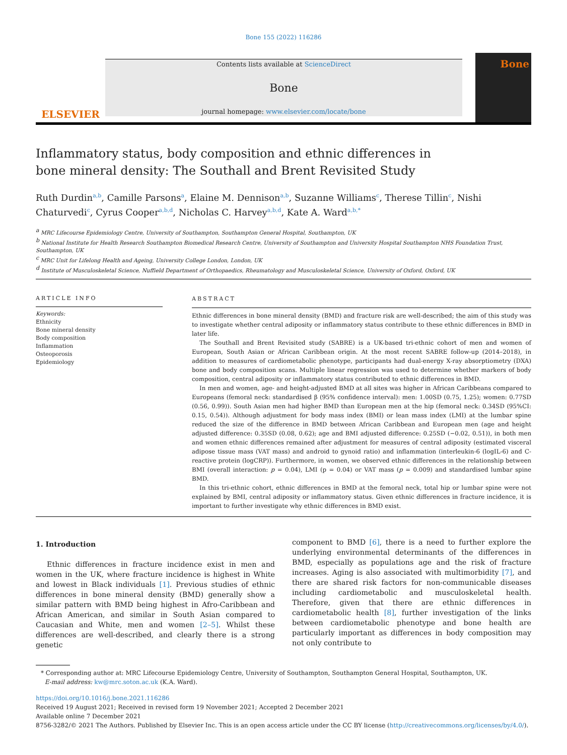Bone 155 (2022) 116286
ELSEVIER
Contents lists available at ScienceDirect
Bone
journal homepage: www.elsevier.com/locate/bone
Bone
Inflammatory status, body composition and ethnic differences in bone mineral density: The Southall and Brent Revisited Study
Ruth Durdin<sup>a,b</sup>, Camille Parsons<sup>a</sup>, Elaine M. Dennison<sup>a,b</sup>, Suzanne Williams<sup>c</sup>, Therese Tillin<sup>c</sup>, Nishi Chaturvedi<sup>c</sup>, Cyrus Cooper<sup>a,b,d</sup>, Nicholas C. Harvey<sup>a,b,d</sup>, Kate A. Ward<sup>a,b,*</sup>
<sup>a</sup> MRC Lifecourse Epidemiology Centre, University of Southampton, Southampton General Hospital, Southampton, UK
<sup>b</sup> National Institute for Health Research Southampton Biomedical Research Centre, University of Southampton and University Hospital Southampton NHS Foundation Trust, Southampton, UK
<sup>c</sup> MRC Unit for Lifelong Health and Ageing, University College London, London, UK
<sup>d</sup> Institute of Musculoskeletal Science, Nuffield Department of Orthopaedics, Rheumatology and Musculoskeletal Science, University of Oxford, Oxford, UK
ARTICLE INFO
Keywords:
Ethnicity
Bone mineral density
Body composition
Inflammation
Osteoporosis
Epidemiology
ABSTRACT
Ethnic differences in bone mineral density (BMD) and fracture risk are well-described; the aim of this study was to investigate whether central adiposity or inflammatory status contribute to these ethnic differences in BMD in later life.
The Southall and Brent Revisited study (SABRE) is a UK-based tri-ethnic cohort of men and women of European, South Asian or African Caribbean origin. At the most recent SABRE follow-up (2014–2018), in addition to measures of cardiometabolic phenotype, participants had dual-energy X-ray absorptiometry (DXA) bone and body composition scans. Multiple linear regression was used to determine whether markers of body composition, central adiposity or inflammatory status contributed to ethnic differences in BMD.
In men and women, age- and height-adjusted BMD at all sites was higher in African Caribbeans compared to Europeans (femoral neck: standardised β (95% confidence interval): men: 1.00SD (0.75, 1.25); women: 0.77SD (0.56, 0.99)). South Asian men had higher BMD than European men at the hip (femoral neck: 0.34SD (95%CI: 0.15, 0.54)). Although adjustment for body mass index (BMI) or lean mass index (LMI) at the lumbar spine reduced the size of the difference in BMD between African Caribbean and European men (age and height adjusted difference: 0.35SD (0.08, 0.62); age and BMI adjusted difference: 0.25SD (−0.02, 0.51)), in both men and women ethnic differences remained after adjustment for measures of central adiposity (estimated visceral adipose tissue mass (VAT mass) and android to gynoid ratio) and inflammation (interleukin-6 (logIL-6) and C-reactive protein (logCRP)). Furthermore, in women, we observed ethnic differences in the relationship between BMI (overall interaction: p = 0.04), LMI (p = 0.04) or VAT mass (p = 0.009) and standardised lumbar spine BMD.
In this tri-ethnic cohort, ethnic differences in BMD at the femoral neck, total hip or lumbar spine were not explained by BMI, central adiposity or inflammatory status. Given ethnic differences in fracture incidence, it is important to further investigate why ethnic differences in BMD exist.
1. Introduction
Ethnic differences in fracture incidence exist in men and women in the UK, where fracture incidence is highest in White and lowest in Black individuals [1]. Previous studies of ethnic differences in bone mineral density (BMD) generally show a similar pattern with BMD being highest in Afro-Caribbean and African American, and similar in South Asian compared to Caucasian and White, men and women [2–5]. Whilst these differences are well-described, and clearly there is a strong genetic
component to BMD [6], there is a need to further explore the underlying environmental determinants of the differences in BMD, especially as populations age and the risk of fracture increases. Aging is also associated with multimorbidity [7], and there are shared risk factors for non-communicable diseases including cardiometabolic and musculoskeletal health. Therefore, given that there are ethnic differences in cardiometabolic health [8], further investigation of the links between cardiometabolic phenotype and bone health are particularly important as differences in body composition may not only contribute to
* Corresponding author at: MRC Lifecourse Epidemiology Centre, University of Southampton, Southampton General Hospital, Southampton, UK.
E-mail address: kw@mrc.soton.ac.uk (K.A. Ward).
https://doi.org/10.1016/j.bone.2021.116286
Received 19 August 2021; Received in revised form 19 November 2021; Accepted 2 December 2021
Available online 7 December 2021
8756-3282/© 2021 The Authors. Published by Elsevier Inc. This is an open access article under the CC BY license (http://creativecommons.org/licenses/by/4.0/).